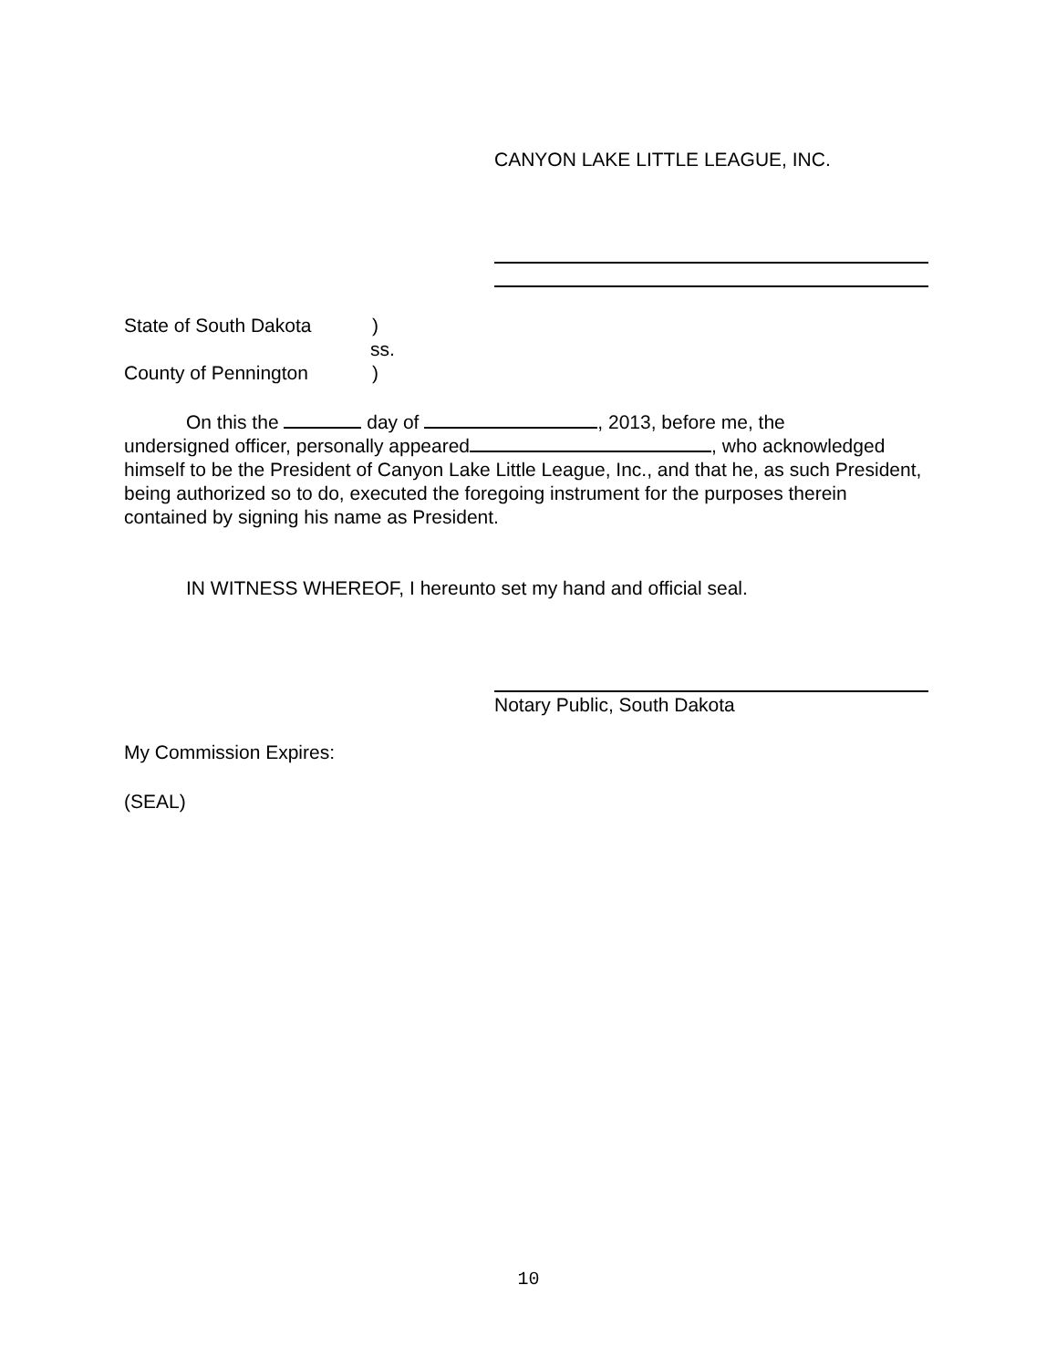CANYON LAKE LITTLE LEAGUE, INC.
State of South Dakota)
ss.
County of Pennington)
On this the day of , 2013, before me, the
undersigned officer, personally appeared , who acknowledged himself to be the President of Canyon Lake Little League, Inc., and that he, as such President, being authorized so to do, executed the foregoing instrument for the purposes therein contained by signing his name as President.
IN WITNESS WHEREOF, I hereunto set my hand and official seal.
Notary Public, South Dakota
My Commission Expires:
(SEAL)
10